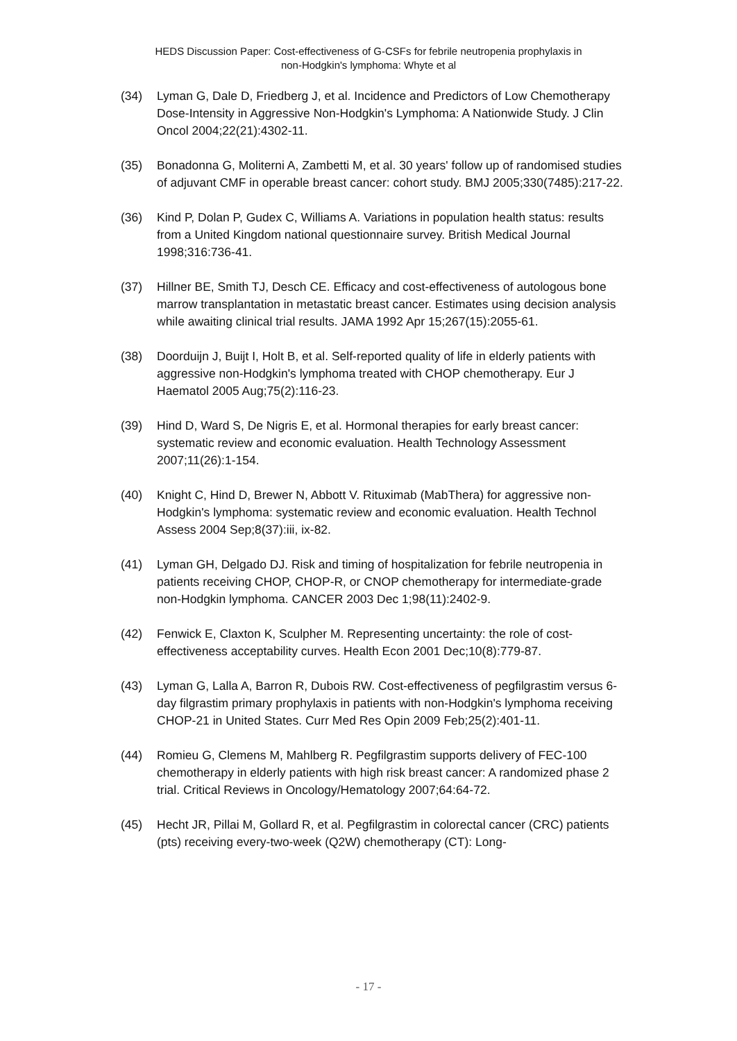HEDS Discussion Paper: Cost-effectiveness of G-CSFs for febrile neutropenia prophylaxis in
non-Hodgkin's lymphoma: Whyte et al
(34) Lyman G, Dale D, Friedberg J, et al. Incidence and Predictors of Low Chemotherapy Dose-Intensity in Aggressive Non-Hodgkin's Lymphoma: A Nationwide Study. J Clin Oncol 2004;22(21):4302-11.
(35) Bonadonna G, Moliterni A, Zambetti M, et al. 30 years' follow up of randomised studies of adjuvant CMF in operable breast cancer: cohort study. BMJ 2005;330(7485):217-22.
(36) Kind P, Dolan P, Gudex C, Williams A. Variations in population health status: results from a United Kingdom national questionnaire survey. British Medical Journal 1998;316:736-41.
(37) Hillner BE, Smith TJ, Desch CE. Efficacy and cost-effectiveness of autologous bone marrow transplantation in metastatic breast cancer. Estimates using decision analysis while awaiting clinical trial results. JAMA 1992 Apr 15;267(15):2055-61.
(38) Doorduijn J, Buijt I, Holt B, et al. Self-reported quality of life in elderly patients with aggressive non-Hodgkin's lymphoma treated with CHOP chemotherapy. Eur J Haematol 2005 Aug;75(2):116-23.
(39) Hind D, Ward S, De Nigris E, et al. Hormonal therapies for early breast cancer: systematic review and economic evaluation. Health Technology Assessment 2007;11(26):1-154.
(40) Knight C, Hind D, Brewer N, Abbott V. Rituximab (MabThera) for aggressive non-Hodgkin's lymphoma: systematic review and economic evaluation. Health Technol Assess 2004 Sep;8(37):iii, ix-82.
(41) Lyman GH, Delgado DJ. Risk and timing of hospitalization for febrile neutropenia in patients receiving CHOP, CHOP-R, or CNOP chemotherapy for intermediate-grade non-Hodgkin lymphoma. CANCER 2003 Dec 1;98(11):2402-9.
(42) Fenwick E, Claxton K, Sculpher M. Representing uncertainty: the role of cost-effectiveness acceptability curves. Health Econ 2001 Dec;10(8):779-87.
(43) Lyman G, Lalla A, Barron R, Dubois RW. Cost-effectiveness of pegfilgrastim versus 6-day filgrastim primary prophylaxis in patients with non-Hodgkin's lymphoma receiving CHOP-21 in United States. Curr Med Res Opin 2009 Feb;25(2):401-11.
(44) Romieu G, Clemens M, Mahlberg R. Pegfilgrastim supports delivery of FEC-100 chemotherapy in elderly patients with high risk breast cancer: A randomized phase 2 trial. Critical Reviews in Oncology/Hematology 2007;64:64-72.
(45) Hecht JR, Pillai M, Gollard R, et al. Pegfilgrastim in colorectal cancer (CRC) patients (pts) receiving every-two-week (Q2W) chemotherapy (CT): Long-
- 17 -